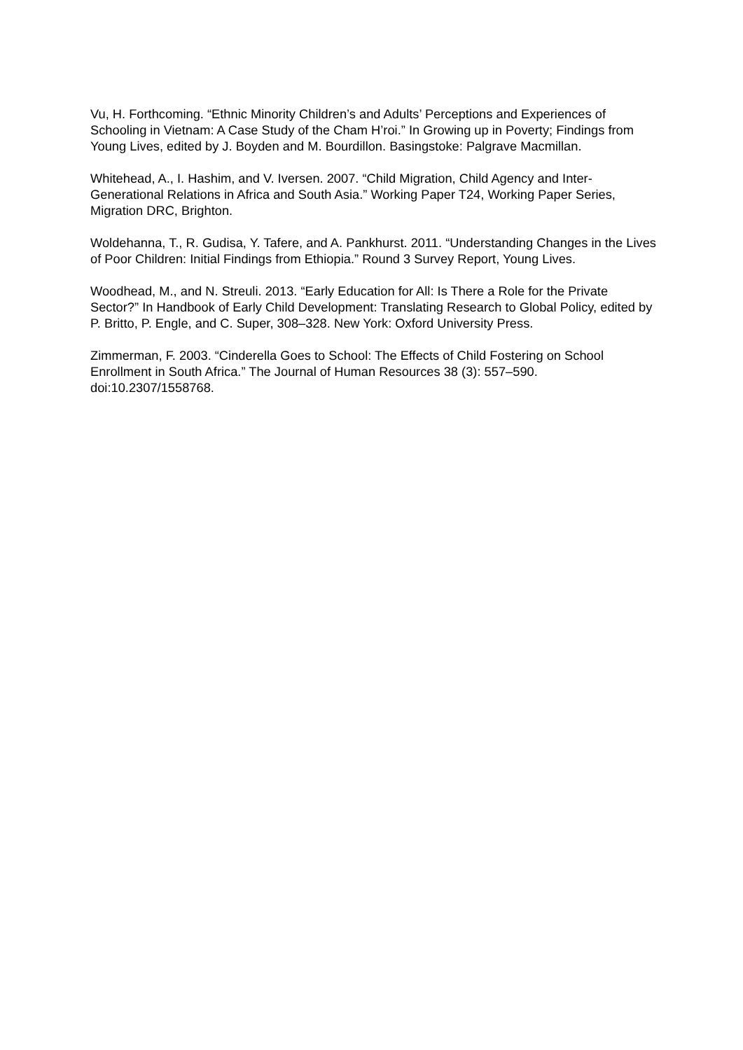Vu, H. Forthcoming. “Ethnic Minority Children’s and Adults’ Perceptions and Experiences of Schooling in Vietnam: A Case Study of the Cham H’roi.” In Growing up in Poverty; Findings from Young Lives, edited by J. Boyden and M. Bourdillon. Basingstoke: Palgrave Macmillan.
Whitehead, A., I. Hashim, and V. Iversen. 2007. “Child Migration, Child Agency and Inter-Generational Relations in Africa and South Asia.” Working Paper T24, Working Paper Series, Migration DRC, Brighton.
Woldehanna, T., R. Gudisa, Y. Tafere, and A. Pankhurst. 2011. “Understanding Changes in the Lives of Poor Children: Initial Findings from Ethiopia.” Round 3 Survey Report, Young Lives.
Woodhead, M., and N. Streuli. 2013. “Early Education for All: Is There a Role for the Private Sector?” In Handbook of Early Child Development: Translating Research to Global Policy, edited by P. Britto, P. Engle, and C. Super, 308–328. New York: Oxford University Press.
Zimmerman, F. 2003. “Cinderella Goes to School: The Effects of Child Fostering on School Enrollment in South Africa.” The Journal of Human Resources 38 (3): 557–590. doi:10.2307/1558768.